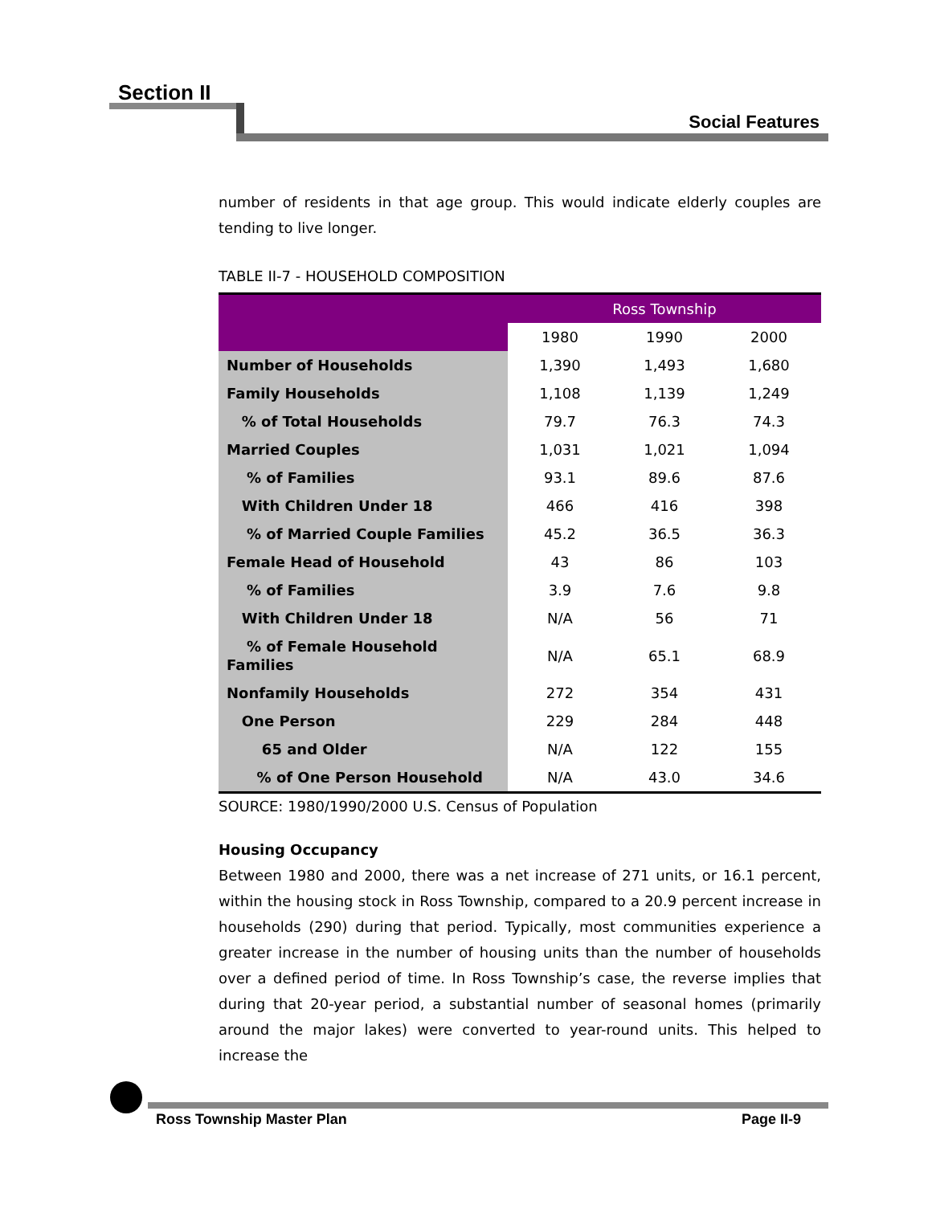Section II
Social Features
number of residents in that age group. This would indicate elderly couples are tending to live longer.
TABLE II-7 - HOUSEHOLD COMPOSITION
| | Ross Township | | |
| | 1980 | 1990 | 2000 |
| Number of Households | 1,390 | 1,493 | 1,680 |
| Family Households | 1,108 | 1,139 | 1,249 |
| % of Total Households | 79.7 | 76.3 | 74.3 |
| Married Couples | 1,031 | 1,021 | 1,094 |
| % of Families | 93.1 | 89.6 | 87.6 |
| With Children Under 18 | 466 | 416 | 398 |
| % of Married Couple Families | 45.2 | 36.5 | 36.3 |
| Female Head of Household | 43 | 86 | 103 |
| % of Families | 3.9 | 7.6 | 9.8 |
| With Children Under 18 | N/A | 56 | 71 |
| % of Female Household Families | N/A | 65.1 | 68.9 |
| Nonfamily Households | 272 | 354 | 431 |
| One Person | 229 | 284 | 448 |
| 65 and Older | N/A | 122 | 155 |
| % of One Person Household | N/A | 43.0 | 34.6 |
SOURCE: 1980/1990/2000 U.S. Census of Population
Housing Occupancy
Between 1980 and 2000, there was a net increase of 271 units, or 16.1 percent, within the housing stock in Ross Township, compared to a 20.9 percent increase in households (290) during that period. Typically, most communities experience a greater increase in the number of housing units than the number of households over a defined period of time. In Ross Township’s case, the reverse implies that during that 20-year period, a substantial number of seasonal homes (primarily around the major lakes) were converted to year-round units. This helped to increase the
Ross Township Master Plan Page II-9